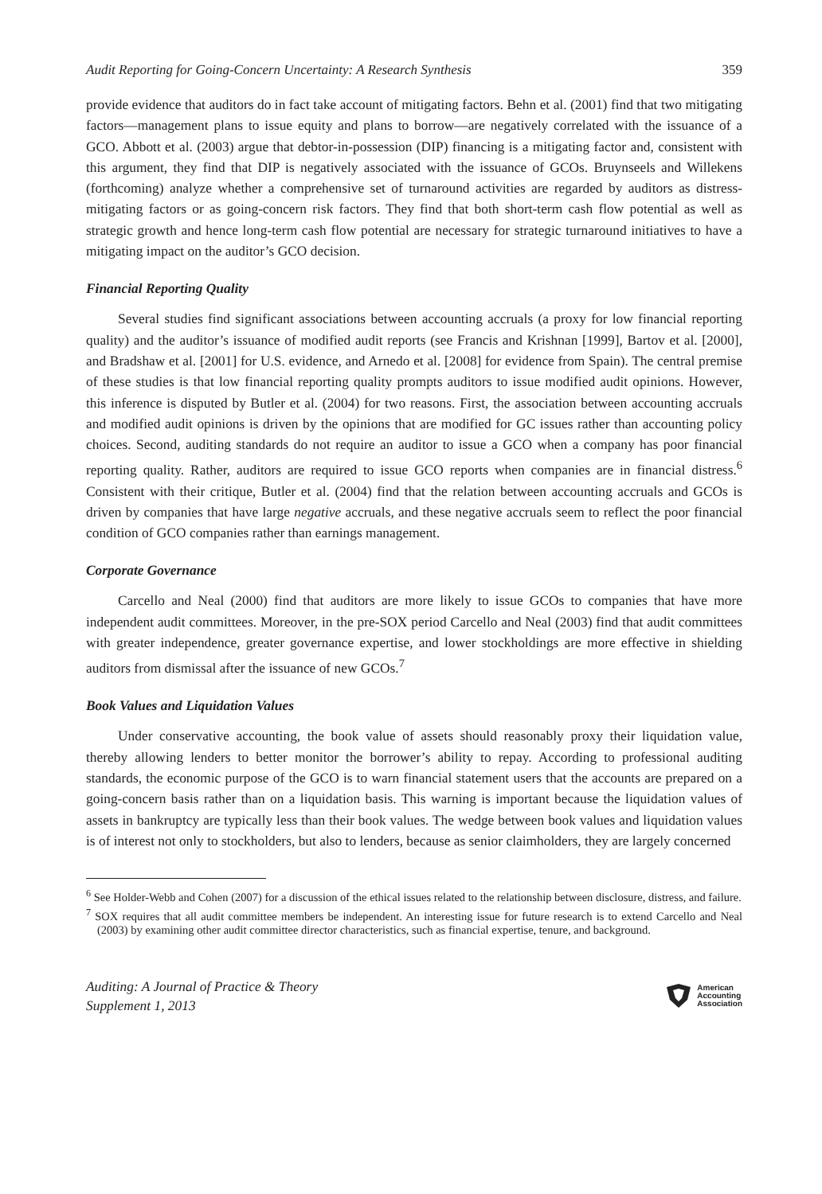Audit Reporting for Going-Concern Uncertainty: A Research Synthesis 359
provide evidence that auditors do in fact take account of mitigating factors. Behn et al. (2001) find that two mitigating factors—management plans to issue equity and plans to borrow—are negatively correlated with the issuance of a GCO. Abbott et al. (2003) argue that debtor-in-possession (DIP) financing is a mitigating factor and, consistent with this argument, they find that DIP is negatively associated with the issuance of GCOs. Bruynseels and Willekens (forthcoming) analyze whether a comprehensive set of turnaround activities are regarded by auditors as distress-mitigating factors or as going-concern risk factors. They find that both short-term cash flow potential as well as strategic growth and hence long-term cash flow potential are necessary for strategic turnaround initiatives to have a mitigating impact on the auditor’s GCO decision.
Financial Reporting Quality
Several studies find significant associations between accounting accruals (a proxy for low financial reporting quality) and the auditor’s issuance of modified audit reports (see Francis and Krishnan [1999], Bartov et al. [2000], and Bradshaw et al. [2001] for U.S. evidence, and Arnedo et al. [2008] for evidence from Spain). The central premise of these studies is that low financial reporting quality prompts auditors to issue modified audit opinions. However, this inference is disputed by Butler et al. (2004) for two reasons. First, the association between accounting accruals and modified audit opinions is driven by the opinions that are modified for GC issues rather than accounting policy choices. Second, auditing standards do not require an auditor to issue a GCO when a company has poor financial reporting quality. Rather, auditors are required to issue GCO reports when companies are in financial distress.<sup>6</sup> Consistent with their critique, Butler et al. (2004) find that the relation between accounting accruals and GCOs is driven by companies that have large negative accruals, and these negative accruals seem to reflect the poor financial condition of GCO companies rather than earnings management.
Corporate Governance
Carcello and Neal (2000) find that auditors are more likely to issue GCOs to companies that have more independent audit committees. Moreover, in the pre-SOX period Carcello and Neal (2003) find that audit committees with greater independence, greater governance expertise, and lower stockholdings are more effective in shielding auditors from dismissal after the issuance of new GCOs.<sup>7</sup>
Book Values and Liquidation Values
Under conservative accounting, the book value of assets should reasonably proxy their liquidation value, thereby allowing lenders to better monitor the borrower’s ability to repay. According to professional auditing standards, the economic purpose of the GCO is to warn financial statement users that the accounts are prepared on a going-concern basis rather than on a liquidation basis. This warning is important because the liquidation values of assets in bankruptcy are typically less than their book values. The wedge between book values and liquidation values is of interest not only to stockholders, but also to lenders, because as senior claimholders, they are largely concerned
<sup>6</sup> See Holder-Webb and Cohen (2007) for a discussion of the ethical issues related to the relationship between disclosure, distress, and failure.
<sup>7</sup> SOX requires that all audit committee members be independent. An interesting issue for future research is to extend Carcello and Neal (2003) by examining other audit committee director characteristics, such as financial expertise, tenure, and background.
Auditing: A Journal of Practice & Theory
Supplement 1, 2013
American
Accounting
Association